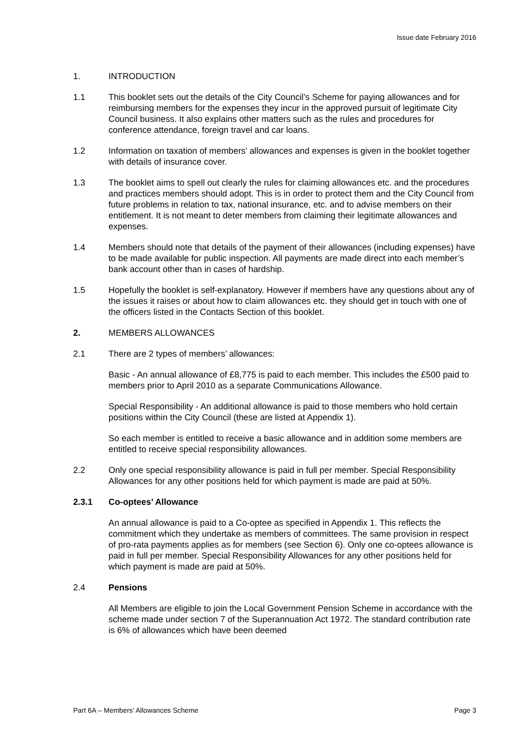Issue date February 2016
1. INTRODUCTION
1.1 This booklet sets out the details of the City Council’s Scheme for paying allowances and for reimbursing members for the expenses they incur in the approved pursuit of legitimate City Council business. It also explains other matters such as the rules and procedures for conference attendance, foreign travel and car loans.
1.2 Information on taxation of members’ allowances and expenses is given in the booklet together with details of insurance cover.
1.3 The booklet aims to spell out clearly the rules for claiming allowances etc. and the procedures and practices members should adopt. This is in order to protect them and the City Council from future problems in relation to tax, national insurance, etc. and to advise members on their entitlement. It is not meant to deter members from claiming their legitimate allowances and expenses.
1.4 Members should note that details of the payment of their allowances (including expenses) have to be made available for public inspection. All payments are made direct into each member’s bank account other than in cases of hardship.
1.5 Hopefully the booklet is self-explanatory. However if members have any questions about any of the issues it raises or about how to claim allowances etc. they should get in touch with one of the officers listed in the Contacts Section of this booklet.
2. MEMBERS ALLOWANCES
2.1 There are 2 types of members’ allowances:
Basic - An annual allowance of £8,775 is paid to each member. This includes the £500 paid to members prior to April 2010 as a separate Communications Allowance.
Special Responsibility - An additional allowance is paid to those members who hold certain positions within the City Council (these are listed at Appendix 1).
So each member is entitled to receive a basic allowance and in addition some members are entitled to receive special responsibility allowances.
2.2 Only one special responsibility allowance is paid in full per member. Special Responsibility Allowances for any other positions held for which payment is made are paid at 50%.
2.3.1 Co-optees’ Allowance
An annual allowance is paid to a Co-optee as specified in Appendix 1. This reflects the commitment which they undertake as members of committees. The same provision in respect of pro-rata payments applies as for members (see Section 6). Only one co-optees allowance is paid in full per member. Special Responsibility Allowances for any other positions held for which payment is made are paid at 50%.
2.4 Pensions
All Members are eligible to join the Local Government Pension Scheme in accordance with the scheme made under section 7 of the Superannuation Act 1972. The standard contribution rate is 6% of allowances which have been deemed
Part 6A – Members’ Allowances Scheme Page 3